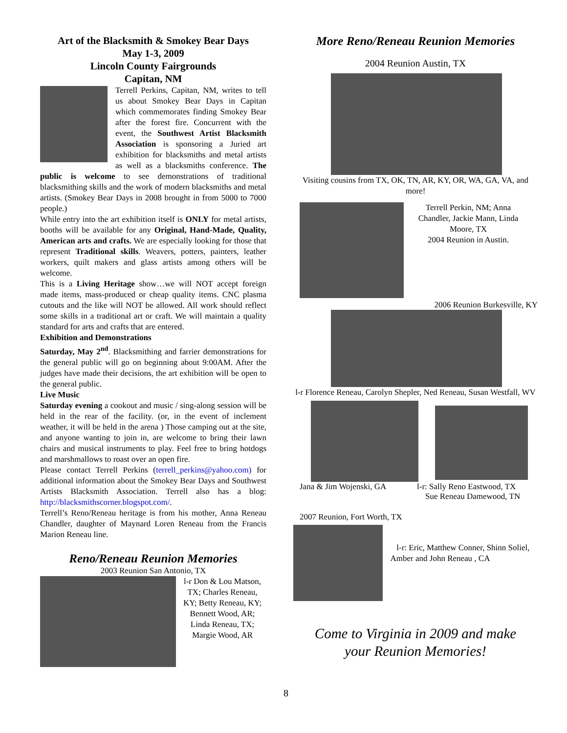Art of the Blacksmith & Smokey Bear Days
May 1-3, 2009
Lincoln County Fairgrounds
Capitan, NM
Terrell Perkins, Capitan, NM, writes to tell us about Smokey Bear Days in Capitan which commemorates finding Smokey Bear after the forest fire. Concurrent with the event, the Southwest Artist Blacksmith Association is sponsoring a Juried art exhibition for blacksmiths and metal artists as well as a blacksmiths conference. The public is welcome to see demonstrations of traditional blacksmithing skills and the work of modern blacksmiths and metal artists. (Smokey Bear Days in 2008 brought in from 5000 to 7000 people.)
While entry into the art exhibition itself is ONLY for metal artists, booths will be available for any Original, Hand-Made, Quality, American arts and crafts. We are especially looking for those that represent Traditional skills. Weavers, potters, painters, leather workers, quilt makers and glass artists among others will be welcome.
This is a Living Heritage show…we will NOT accept foreign made items, mass-produced or cheap quality items. CNC plasma cutouts and the like will NOT be allowed. All work should reflect some skills in a traditional art or craft. We will maintain a quality standard for arts and crafts that are entered.
Exhibition and Demonstrations
Saturday, May 2<sup>nd</sup>. Blacksmithing and farrier demonstrations for the general public will go on beginning about 9:00AM. After the judges have made their decisions, the art exhibition will be open to the general public.
Live Music
Saturday evening a cookout and music / sing-along session will be held in the rear of the facility. (or, in the event of inclement weather, it will be held in the arena ) Those camping out at the site, and anyone wanting to join in, are welcome to bring their lawn chairs and musical instruments to play. Feel free to bring hotdogs and marshmallows to roast over an open fire.
Please contact Terrell Perkins (terrell_perkins@yahoo.com) for additional information about the Smokey Bear Days and Southwest Artists Blacksmith Association. Terrell also has a blog: http://blacksmithscorner.blogspot.com/.
Terrell’s Reno/Reneau heritage is from his mother, Anna Reneau Chandler, daughter of Maynard Loren Reneau from the Francis Marion Reneau line.
Reno/Reneau Reunion Memories
2003 Reunion San Antonio, TX
l-r Don & Lou Matson, TX; Charles Reneau, KY; Betty Reneau, KY; Bennett Wood, AR; Linda Reneau, TX; Margie Wood, AR
More Reno/Reneau Reunion Memories
2004 Reunion Austin, TX
Visiting cousins from TX, OK, TN, AR, KY, OR, WA, GA, VA, and more!
Terrell Perkin, NM; Anna Chandler, Jackie Mann, Linda Moore, TX
2004 Reunion in Austin.
2006 Reunion Burkesville, KY
l-r Florence Reneau, Carolyn Shepler, Ned Reneau, Susan Westfall, WV
Jana & Jim Wojenski, GA l-r: Sally Reno Eastwood, TX
Sue Reneau Damewood, TN
2007 Reunion, Fort Worth, TX
l-r: Eric, Matthew Conner, Shinn Soliel, Amber and John Reneau , CA
Come to Virginia in 2009 and make
your Reunion Memories!
8